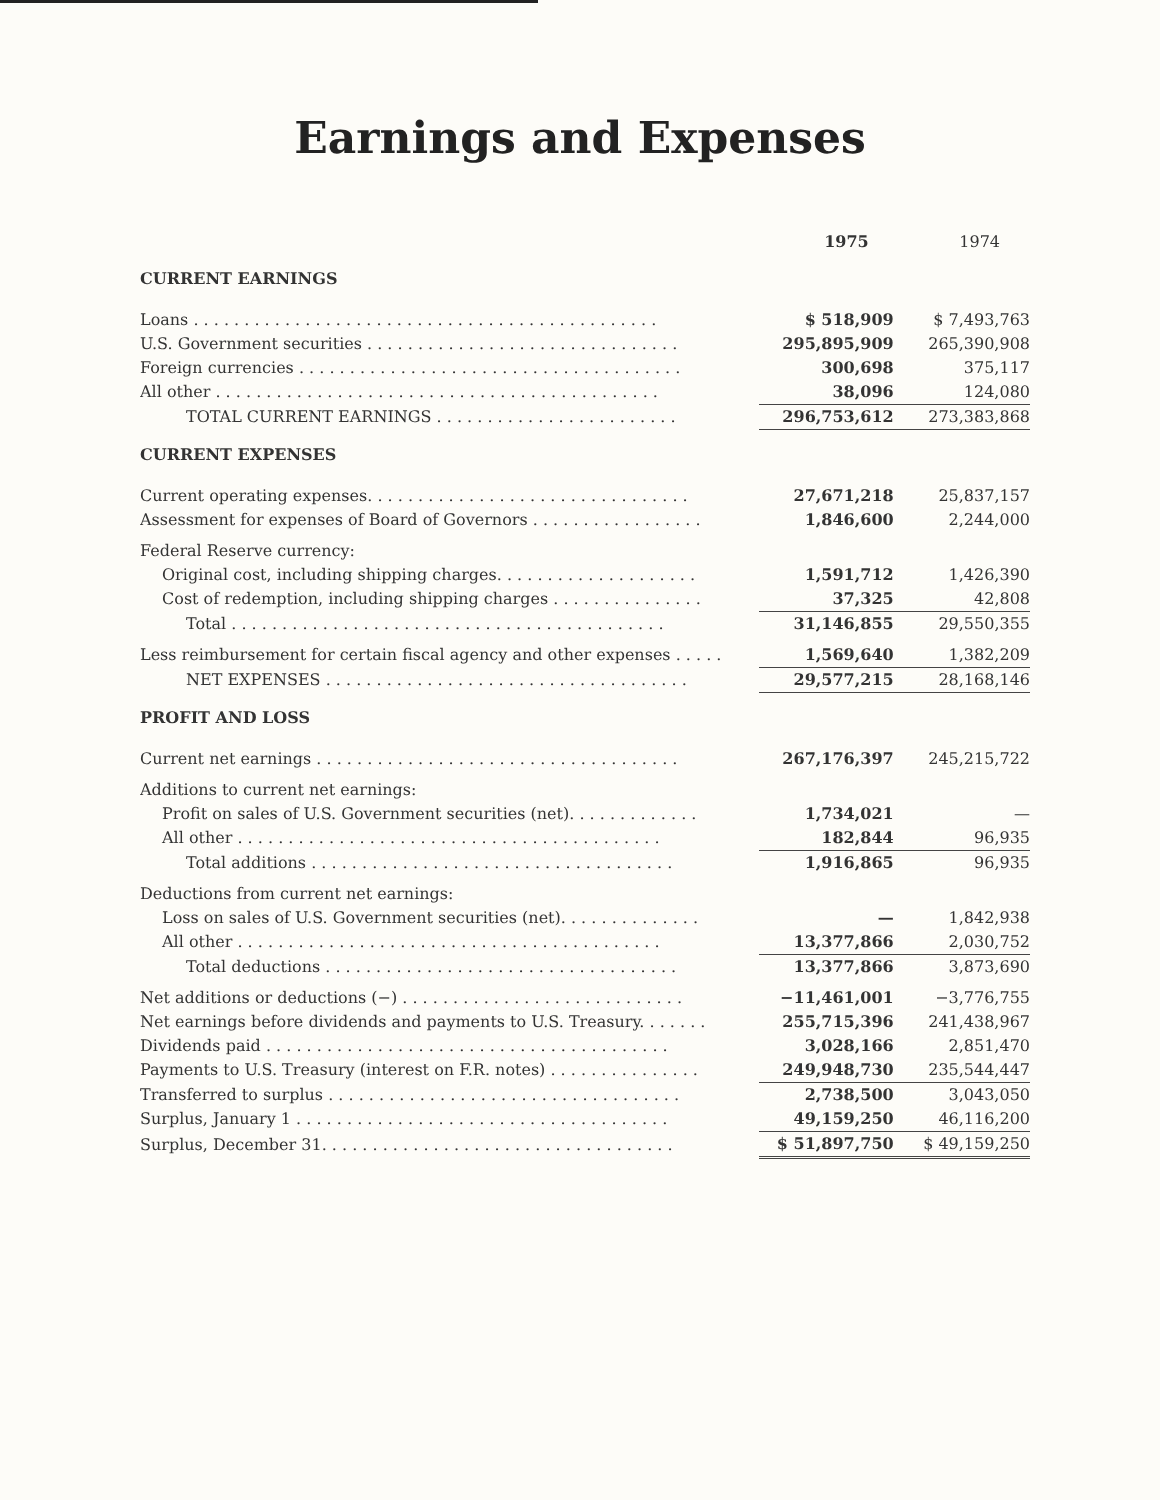Earnings and Expenses
| | 1975 | 1974 |
| CURRENT EARNINGS | | |
| Loans . . . . . . . . . . . . . . . . . . . . . . . . . . . . . . . . . . . . . . . . . . . . . . | $ 518,909 | $ 7,493,763 |
| U.S. Government securities . . . . . . . . . . . . . . . . . . . . . . . . . . . . . . . | 295,895,909 | 265,390,908 |
| Foreign currencies . . . . . . . . . . . . . . . . . . . . . . . . . . . . . . . . . . . . . . | 300,698 | 375,117 |
| All other . . . . . . . . . . . . . . . . . . . . . . . . . . . . . . . . . . . . . . . . . . . . | 38,096 | 124,080 |
| TOTAL CURRENT EARNINGS . . . . . . . . . . . . . . . . . . . . . . . . | 296,753,612 | 273,383,868 |
| CURRENT EXPENSES | | |
| Current operating expenses. . . . . . . . . . . . . . . . . . . . . . . . . . . . . . . . | 27,671,218 | 25,837,157 |
| Assessment for expenses of Board of Governors . . . . . . . . . . . . . . . . . | 1,846,600 | 2,244,000 |
| Federal Reserve currency: | | |
| Original cost, including shipping charges. . . . . . . . . . . . . . . . . . . . | 1,591,712 | 1,426,390 |
| Cost of redemption, including shipping charges . . . . . . . . . . . . . . . | 37,325 | 42,808 |
| Total . . . . . . . . . . . . . . . . . . . . . . . . . . . . . . . . . . . . . . . . . . . | 31,146,855 | 29,550,355 |
| Less reimbursement for certain fiscal agency and other expenses . . . . . | 1,569,640 | 1,382,209 |
| NET EXPENSES . . . . . . . . . . . . . . . . . . . . . . . . . . . . . . . . . . . . | 29,577,215 | 28,168,146 |
| PROFIT AND LOSS | | |
| Current net earnings . . . . . . . . . . . . . . . . . . . . . . . . . . . . . . . . . . . . | 267,176,397 | 245,215,722 |
| Additions to current net earnings: | | |
| Profit on sales of U.S. Government securities (net). . . . . . . . . . . . . | 1,734,021 | — |
| All other . . . . . . . . . . . . . . . . . . . . . . . . . . . . . . . . . . . . . . . . . . | 182,844 | 96,935 |
| Total additions . . . . . . . . . . . . . . . . . . . . . . . . . . . . . . . . . . . . | 1,916,865 | 96,935 |
| Deductions from current net earnings: | | |
| Loss on sales of U.S. Government securities (net). . . . . . . . . . . . . . | — | 1,842,938 |
| All other . . . . . . . . . . . . . . . . . . . . . . . . . . . . . . . . . . . . . . . . . . | 13,377,866 | 2,030,752 |
| Total deductions . . . . . . . . . . . . . . . . . . . . . . . . . . . . . . . . . . . | 13,377,866 | 3,873,690 |
| Net additions or deductions (−) . . . . . . . . . . . . . . . . . . . . . . . . . . . . | −11,461,001 | −3,776,755 |
| Net earnings before dividends and payments to U.S. Treasury. . . . . . . | 255,715,396 | 241,438,967 |
| Dividends paid . . . . . . . . . . . . . . . . . . . . . . . . . . . . . . . . . . . . . . . . | 3,028,166 | 2,851,470 |
| Payments to U.S. Treasury (interest on F.R. notes) . . . . . . . . . . . . . . . | 249,948,730 | 235,544,447 |
| Transferred to surplus . . . . . . . . . . . . . . . . . . . . . . . . . . . . . . . . . . . | 2,738,500 | 3,043,050 |
| Surplus, January 1 . . . . . . . . . . . . . . . . . . . . . . . . . . . . . . . . . . . . . | 49,159,250 | 46,116,200 |
| Surplus, December 31. . . . . . . . . . . . . . . . . . . . . . . . . . . . . . . . . . . | $ 51,897,750 | $ 49,159,250 |